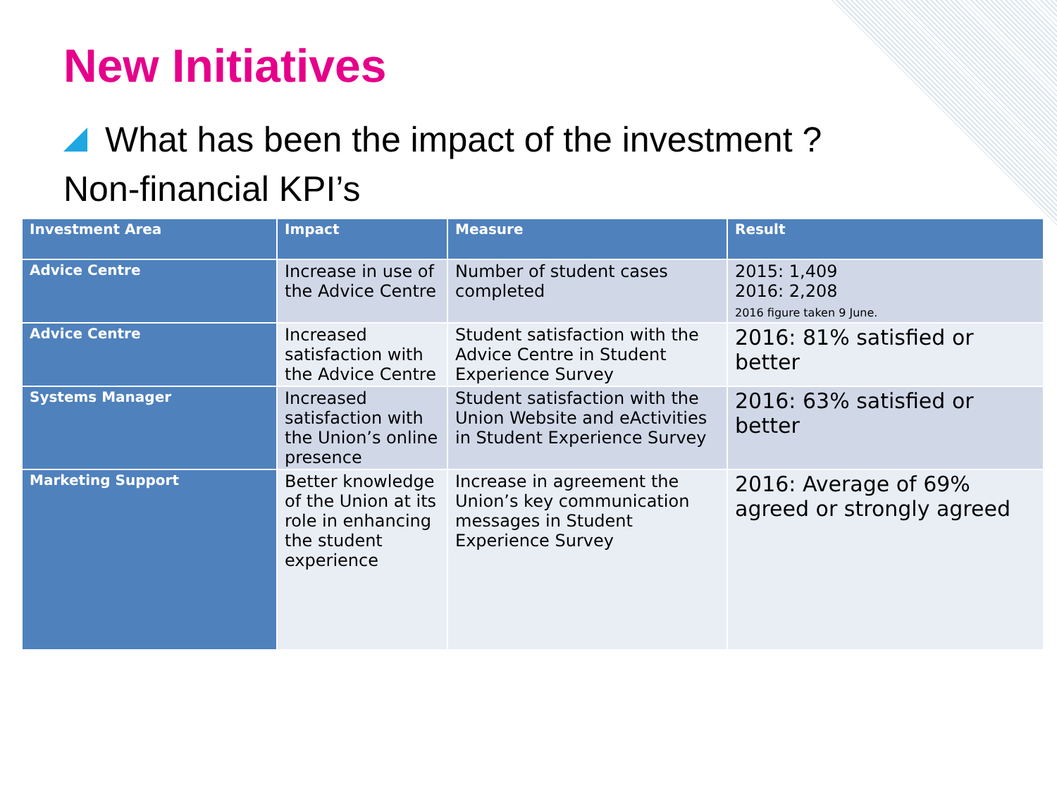New Initiatives
What has been the impact of the investment ?
Non-financial KPI’s
| Investment Area | Impact | Measure | Result |
| --- | --- | --- | --- |
| Advice Centre | Increase in use of the Advice Centre | Number of student cases completed | 2015: 1,409 2016: 2,208 2016 figure taken 9 June. |
| Advice Centre | Increased satisfaction with the Advice Centre | Student satisfaction with the Advice Centre in Student Experience Survey | 2016: 81% satisfied or better |
| Systems Manager | Increased satisfaction with the Union’s online presence | Student satisfaction with the Union Website and eActivities in Student Experience Survey | 2016: 63% satisfied or better |
| Marketing Support | Better knowledge of the Union at its role in enhancing the student experience | Increase in agreement the Union’s key communication messages in Student Experience Survey | 2016: Average of 69% agreed or strongly agreed |